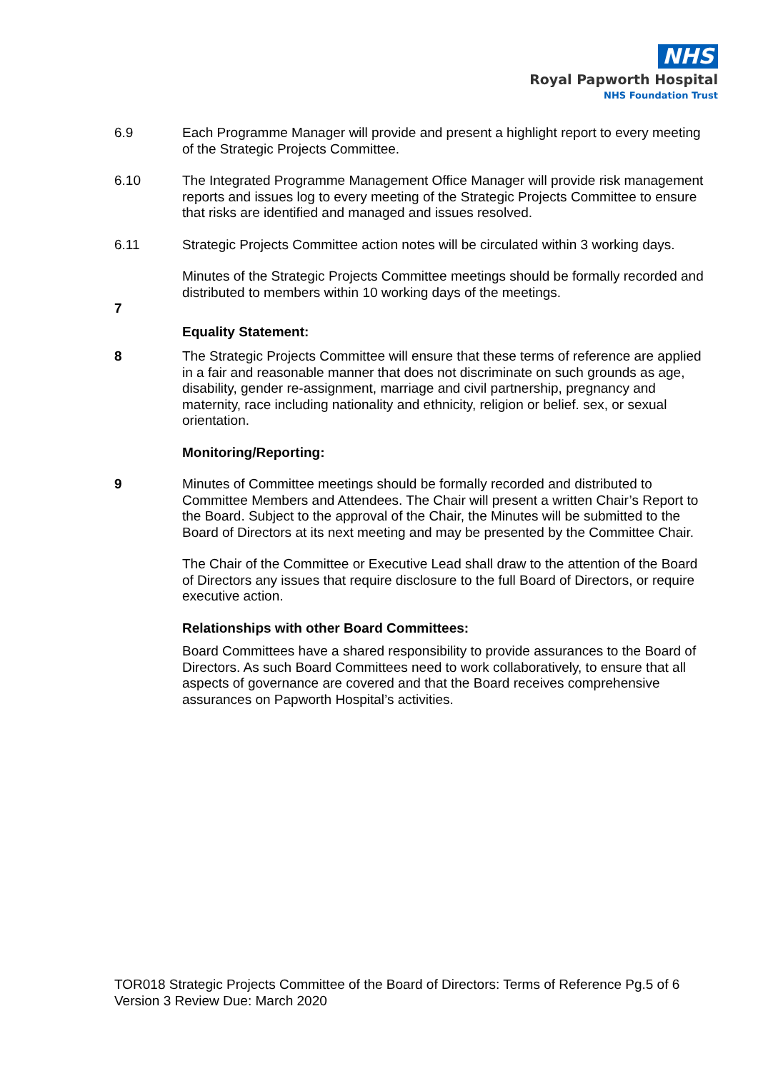NHS
Royal Papworth Hospital
NHS Foundation Trust
6.9 Each Programme Manager will provide and present a highlight report to every meeting of the Strategic Projects Committee.
6.10 The Integrated Programme Management Office Manager will provide risk management reports and issues log to every meeting of the Strategic Projects Committee to ensure that risks are identified and managed and issues resolved.
6.11 Strategic Projects Committee action notes will be circulated within 3 working days.
Minutes of the Strategic Projects Committee meetings should be formally recorded and distributed to members within 10 working days of the meetings.
7
Equality Statement:
8 The Strategic Projects Committee will ensure that these terms of reference are applied in a fair and reasonable manner that does not discriminate on such grounds as age, disability, gender re-assignment, marriage and civil partnership, pregnancy and maternity, race including nationality and ethnicity, religion or belief. sex, or sexual orientation.
Monitoring/Reporting:
9 Minutes of Committee meetings should be formally recorded and distributed to Committee Members and Attendees. The Chair will present a written Chair’s Report to the Board. Subject to the approval of the Chair, the Minutes will be submitted to the Board of Directors at its next meeting and may be presented by the Committee Chair.
The Chair of the Committee or Executive Lead shall draw to the attention of the Board of Directors any issues that require disclosure to the full Board of Directors, or require executive action.
Relationships with other Board Committees:
Board Committees have a shared responsibility to provide assurances to the Board of Directors. As such Board Committees need to work collaboratively, to ensure that all aspects of governance are covered and that the Board receives comprehensive assurances on Papworth Hospital’s activities.
TOR018 Strategic Projects Committee of the Board of Directors: Terms of Reference Pg.5 of 6
Version 3 Review Due: March 2020